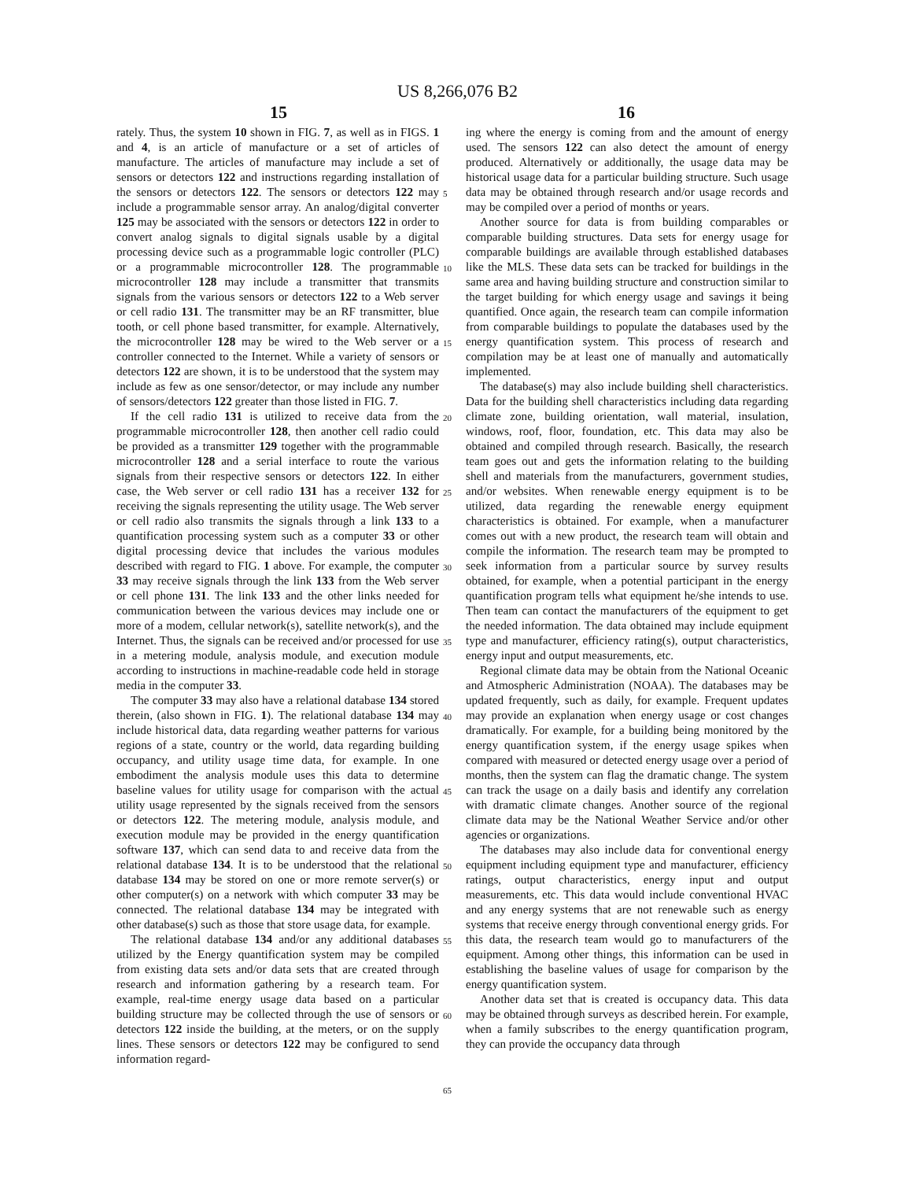US 8,266,076 B2
15 16
rately. Thus, the system 10 shown in FIG. 7, as well as in FIGS. 1 and 4, is an article of manufacture or a set of articles of manufacture. The articles of manufacture may include a set of sensors or detectors 122 and instructions regarding installation of the sensors or detectors 122. The sensors or detectors 122 may include a programmable sensor array. An analog/digital converter 125 may be associated with the sensors or detectors 122 in order to convert analog signals to digital signals usable by a digital processing device such as a programmable logic controller (PLC) or a programmable microcontroller 128. The programmable microcontroller 128 may include a transmitter that transmits signals from the various sensors or detectors 122 to a Web server or cell radio 131. The transmitter may be an RF transmitter, blue tooth, or cell phone based transmitter, for example. Alternatively, the microcontroller 128 may be wired to the Web server or a controller connected to the Internet. While a variety of sensors or detectors 122 are shown, it is to be understood that the system may include as few as one sensor/detector, or may include any number of sensors/detectors 122 greater than those listed in FIG. 7.
If the cell radio 131 is utilized to receive data from the programmable microcontroller 128, then another cell radio could be provided as a transmitter 129 together with the programmable microcontroller 128 and a serial interface to route the various signals from their respective sensors or detectors 122. In either case, the Web server or cell radio 131 has a receiver 132 for receiving the signals representing the utility usage. The Web server or cell radio also transmits the signals through a link 133 to a quantification processing system such as a computer 33 or other digital processing device that includes the various modules described with regard to FIG. 1 above. For example, the computer 33 may receive signals through the link 133 from the Web server or cell phone 131. The link 133 and the other links needed for communication between the various devices may include one or more of a modem, cellular network(s), satellite network(s), and the Internet. Thus, the signals can be received and/or processed for use in a metering module, analysis module, and execution module according to instructions in machine-readable code held in storage media in the computer 33.
The computer 33 may also have a relational database 134 stored therein, (also shown in FIG. 1). The relational database 134 may include historical data, data regarding weather patterns for various regions of a state, country or the world, data regarding building occupancy, and utility usage time data, for example. In one embodiment the analysis module uses this data to determine baseline values for utility usage for comparison with the actual utility usage represented by the signals received from the sensors or detectors 122. The metering module, analysis module, and execution module may be provided in the energy quantification software 137, which can send data to and receive data from the relational database 134. It is to be understood that the relational database 134 may be stored on one or more remote server(s) or other computer(s) on a network with which computer 33 may be connected. The relational database 134 may be integrated with other database(s) such as those that store usage data, for example.
The relational database 134 and/or any additional databases utilized by the Energy quantification system may be compiled from existing data sets and/or data sets that are created through research and information gathering by a research team. For example, real-time energy usage data based on a particular building structure may be collected through the use of sensors or detectors 122 inside the building, at the meters, or on the supply lines. These sensors or detectors 122 may be configured to send information regard-
5
10
15
20
25
30
35
40
45
50
55
60
65
ing where the energy is coming from and the amount of energy used. The sensors 122 can also detect the amount of energy produced. Alternatively or additionally, the usage data may be historical usage data for a particular building structure. Such usage data may be obtained through research and/or usage records and may be compiled over a period of months or years.
Another source for data is from building comparables or comparable building structures. Data sets for energy usage for comparable buildings are available through established databases like the MLS. These data sets can be tracked for buildings in the same area and having building structure and construction similar to the target building for which energy usage and savings it being quantified. Once again, the research team can compile information from comparable buildings to populate the databases used by the energy quantification system. This process of research and compilation may be at least one of manually and automatically implemented.
The database(s) may also include building shell characteristics. Data for the building shell characteristics including data regarding climate zone, building orientation, wall material, insulation, windows, roof, floor, foundation, etc. This data may also be obtained and compiled through research. Basically, the research team goes out and gets the information relating to the building shell and materials from the manufacturers, government studies, and/or websites. When renewable energy equipment is to be utilized, data regarding the renewable energy equipment characteristics is obtained. For example, when a manufacturer comes out with a new product, the research team will obtain and compile the information. The research team may be prompted to seek information from a particular source by survey results obtained, for example, when a potential participant in the energy quantification program tells what equipment he/she intends to use. Then team can contact the manufacturers of the equipment to get the needed information. The data obtained may include equipment type and manufacturer, efficiency rating(s), output characteristics, energy input and output measurements, etc.
Regional climate data may be obtain from the National Oceanic and Atmospheric Administration (NOAA). The databases may be updated frequently, such as daily, for example. Frequent updates may provide an explanation when energy usage or cost changes dramatically. For example, for a building being monitored by the energy quantification system, if the energy usage spikes when compared with measured or detected energy usage over a period of months, then the system can flag the dramatic change. The system can track the usage on a daily basis and identify any correlation with dramatic climate changes. Another source of the regional climate data may be the National Weather Service and/or other agencies or organizations.
The databases may also include data for conventional energy equipment including equipment type and manufacturer, efficiency ratings, output characteristics, energy input and output measurements, etc. This data would include conventional HVAC and any energy systems that are not renewable such as energy systems that receive energy through conventional energy grids. For this data, the research team would go to manufacturers of the equipment. Among other things, this information can be used in establishing the baseline values of usage for comparison by the energy quantification system.
Another data set that is created is occupancy data. This data may be obtained through surveys as described herein. For example, when a family subscribes to the energy quantification program, they can provide the occupancy data through